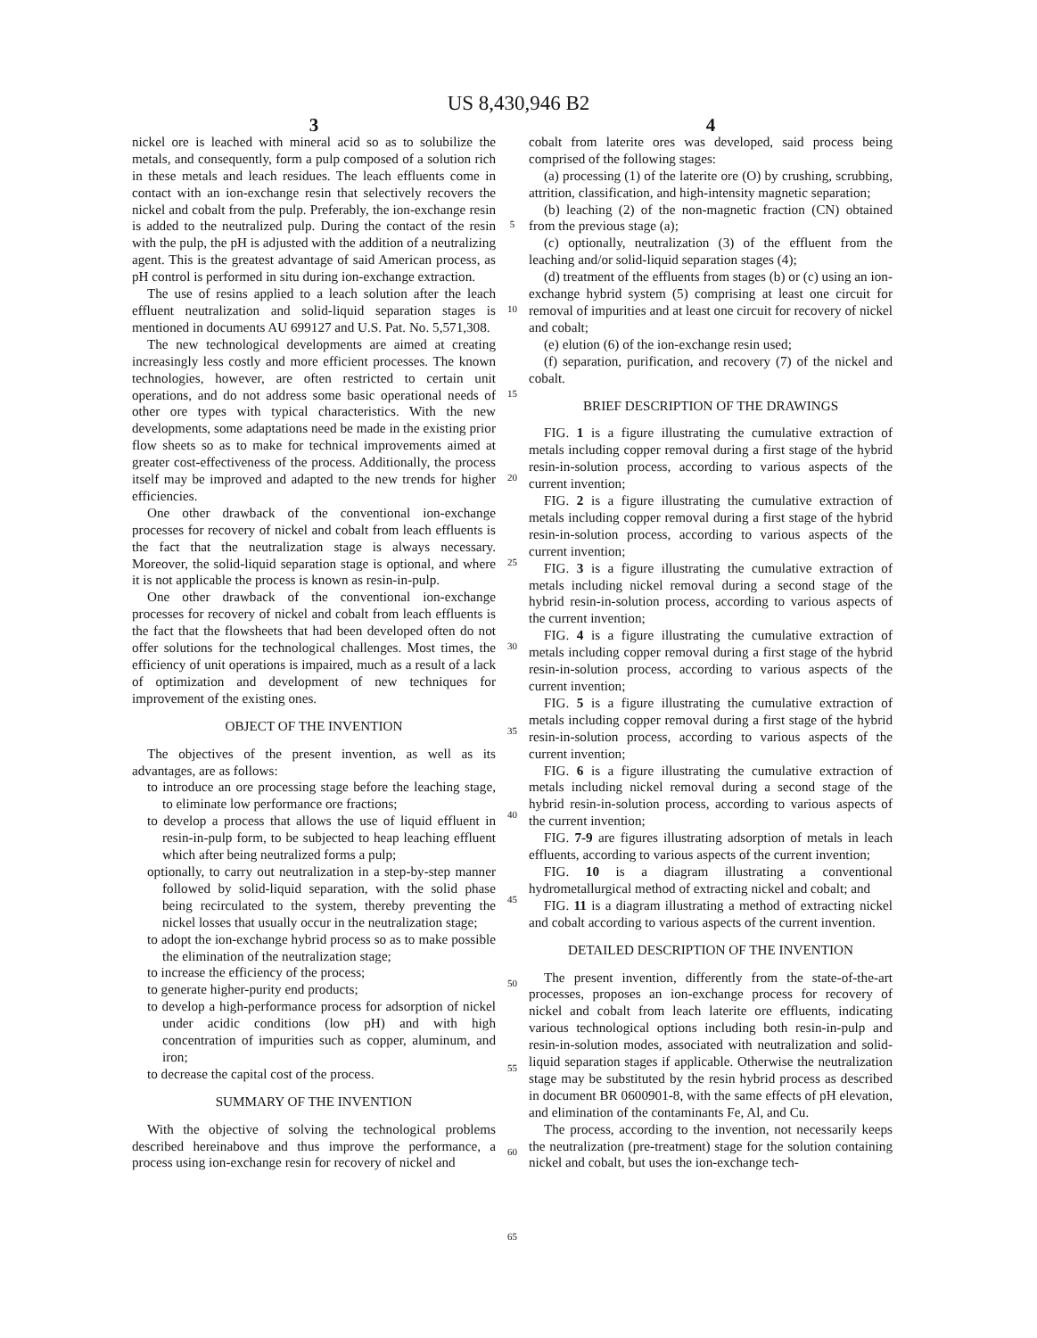US 8,430,946 B2
3
nickel ore is leached with mineral acid so as to solubilize the metals, and consequently, form a pulp composed of a solution rich in these metals and leach residues. The leach effluents come in contact with an ion-exchange resin that selectively recovers the nickel and cobalt from the pulp. Preferably, the ion-exchange resin is added to the neutralized pulp. During the contact of the resin with the pulp, the pH is adjusted with the addition of a neutralizing agent. This is the greatest advantage of said American process, as pH control is performed in situ during ion-exchange extraction.
The use of resins applied to a leach solution after the leach effluent neutralization and solid-liquid separation stages is mentioned in documents AU 699127 and U.S. Pat. No. 5,571,308.
The new technological developments are aimed at creating increasingly less costly and more efficient processes. The known technologies, however, are often restricted to certain unit operations, and do not address some basic operational needs of other ore types with typical characteristics. With the new developments, some adaptations need be made in the existing prior flow sheets so as to make for technical improvements aimed at greater cost-effectiveness of the process. Additionally, the process itself may be improved and adapted to the new trends for higher efficiencies.
One other drawback of the conventional ion-exchange processes for recovery of nickel and cobalt from leach effluents is the fact that the neutralization stage is always necessary. Moreover, the solid-liquid separation stage is optional, and where it is not applicable the process is known as resin-in-pulp.
One other drawback of the conventional ion-exchange processes for recovery of nickel and cobalt from leach effluents is the fact that the flowsheets that had been developed often do not offer solutions for the technological challenges. Most times, the efficiency of unit operations is impaired, much as a result of a lack of optimization and development of new techniques for improvement of the existing ones.
OBJECT OF THE INVENTION
The objectives of the present invention, as well as its advantages, are as follows:
to introduce an ore processing stage before the leaching stage, to eliminate low performance ore fractions;
to develop a process that allows the use of liquid effluent in resin-in-pulp form, to be subjected to heap leaching effluent which after being neutralized forms a pulp;
optionally, to carry out neutralization in a step-by-step manner followed by solid-liquid separation, with the solid phase being recirculated to the system, thereby preventing the nickel losses that usually occur in the neutralization stage;
to adopt the ion-exchange hybrid process so as to make possible the elimination of the neutralization stage;
to increase the efficiency of the process;
to generate higher-purity end products;
to develop a high-performance process for adsorption of nickel under acidic conditions (low pH) and with high concentration of impurities such as copper, aluminum, and iron;
to decrease the capital cost of the process.
SUMMARY OF THE INVENTION
With the objective of solving the technological problems described hereinabove and thus improve the performance, a process using ion-exchange resin for recovery of nickel and
5
10
15
20
25
30
35
40
45
50
55
60
65
4
cobalt from laterite ores was developed, said process being comprised of the following stages:
(a) processing (1) of the laterite ore (O) by crushing, scrubbing, attrition, classification, and high-intensity magnetic separation;
(b) leaching (2) of the non-magnetic fraction (CN) obtained from the previous stage (a);
(c) optionally, neutralization (3) of the effluent from the leaching and/or solid-liquid separation stages (4);
(d) treatment of the effluents from stages (b) or (c) using an ion-exchange hybrid system (5) comprising at least one circuit for removal of impurities and at least one circuit for recovery of nickel and cobalt;
(e) elution (6) of the ion-exchange resin used;
(f) separation, purification, and recovery (7) of the nickel and cobalt.
BRIEF DESCRIPTION OF THE DRAWINGS
FIG. 1 is a figure illustrating the cumulative extraction of metals including copper removal during a first stage of the hybrid resin-in-solution process, according to various aspects of the current invention;
FIG. 2 is a figure illustrating the cumulative extraction of metals including copper removal during a first stage of the hybrid resin-in-solution process, according to various aspects of the current invention;
FIG. 3 is a figure illustrating the cumulative extraction of metals including nickel removal during a second stage of the hybrid resin-in-solution process, according to various aspects of the current invention;
FIG. 4 is a figure illustrating the cumulative extraction of metals including copper removal during a first stage of the hybrid resin-in-solution process, according to various aspects of the current invention;
FIG. 5 is a figure illustrating the cumulative extraction of metals including copper removal during a first stage of the hybrid resin-in-solution process, according to various aspects of the current invention;
FIG. 6 is a figure illustrating the cumulative extraction of metals including nickel removal during a second stage of the hybrid resin-in-solution process, according to various aspects of the current invention;
FIG. 7-9 are figures illustrating adsorption of metals in leach effluents, according to various aspects of the current invention;
FIG. 10 is a diagram illustrating a conventional hydrometallurgical method of extracting nickel and cobalt; and
FIG. 11 is a diagram illustrating a method of extracting nickel and cobalt according to various aspects of the current invention.
DETAILED DESCRIPTION OF THE INVENTION
The present invention, differently from the state-of-the-art processes, proposes an ion-exchange process for recovery of nickel and cobalt from leach laterite ore effluents, indicating various technological options including both resin-in-pulp and resin-in-solution modes, associated with neutralization and solid-liquid separation stages if applicable. Otherwise the neutralization stage may be substituted by the resin hybrid process as described in document BR 0600901-8, with the same effects of pH elevation, and elimination of the contaminants Fe, Al, and Cu.
The process, according to the invention, not necessarily keeps the neutralization (pre-treatment) stage for the solution containing nickel and cobalt, but uses the ion-exchange tech-